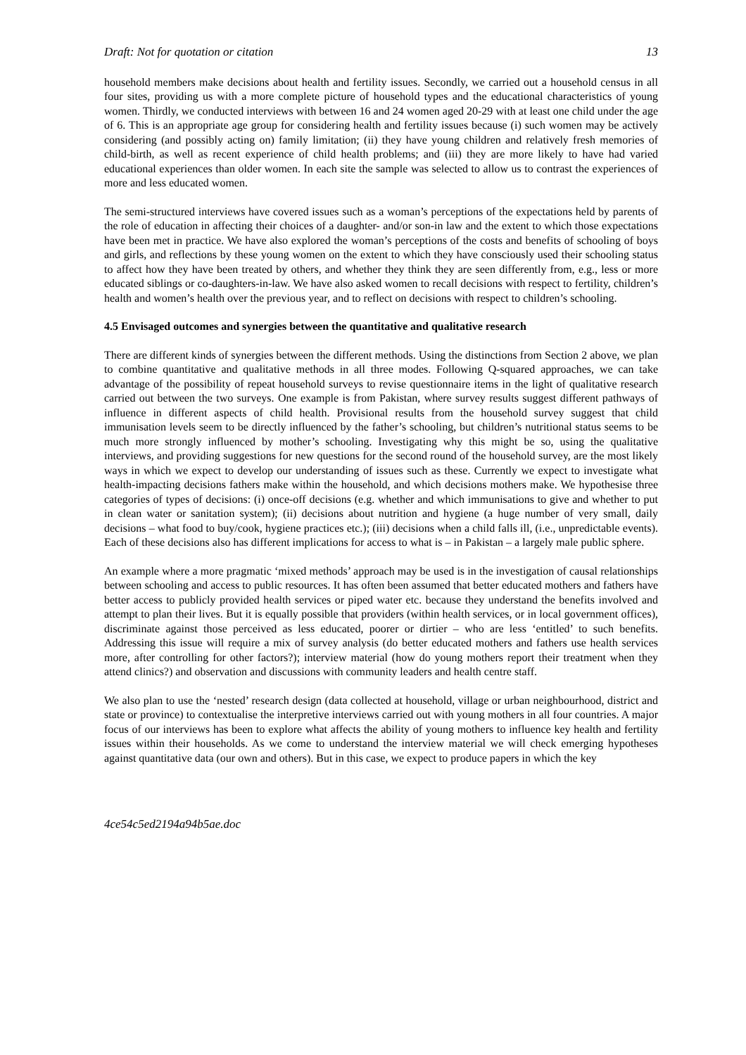Draft: Not for quotation or citation 13
household members make decisions about health and fertility issues. Secondly, we carried out a household census in all four sites, providing us with a more complete picture of household types and the educational characteristics of young women. Thirdly, we conducted interviews with between 16 and 24 women aged 20-29 with at least one child under the age of 6. This is an appropriate age group for considering health and fertility issues because (i) such women may be actively considering (and possibly acting on) family limitation; (ii) they have young children and relatively fresh memories of child-birth, as well as recent experience of child health problems; and (iii) they are more likely to have had varied educational experiences than older women. In each site the sample was selected to allow us to contrast the experiences of more and less educated women.
The semi-structured interviews have covered issues such as a woman’s perceptions of the expectations held by parents of the role of education in affecting their choices of a daughter- and/or son-in law and the extent to which those expectations have been met in practice. We have also explored the woman’s perceptions of the costs and benefits of schooling of boys and girls, and reflections by these young women on the extent to which they have consciously used their schooling status to affect how they have been treated by others, and whether they think they are seen differently from, e.g., less or more educated siblings or co-daughters-in-law. We have also asked women to recall decisions with respect to fertility, children’s health and women’s health over the previous year, and to reflect on decisions with respect to children’s schooling.
4.5 Envisaged outcomes and synergies between the quantitative and qualitative research
There are different kinds of synergies between the different methods. Using the distinctions from Section 2 above, we plan to combine quantitative and qualitative methods in all three modes. Following Q-squared approaches, we can take advantage of the possibility of repeat household surveys to revise questionnaire items in the light of qualitative research carried out between the two surveys. One example is from Pakistan, where survey results suggest different pathways of influence in different aspects of child health. Provisional results from the household survey suggest that child immunisation levels seem to be directly influenced by the father’s schooling, but children’s nutritional status seems to be much more strongly influenced by mother’s schooling. Investigating why this might be so, using the qualitative interviews, and providing suggestions for new questions for the second round of the household survey, are the most likely ways in which we expect to develop our understanding of issues such as these. Currently we expect to investigate what health-impacting decisions fathers make within the household, and which decisions mothers make. We hypothesise three categories of types of decisions: (i) once-off decisions (e.g. whether and which immunisations to give and whether to put in clean water or sanitation system); (ii) decisions about nutrition and hygiene (a huge number of very small, daily decisions – what food to buy/cook, hygiene practices etc.); (iii) decisions when a child falls ill, (i.e., unpredictable events). Each of these decisions also has different implications for access to what is – in Pakistan – a largely male public sphere.
An example where a more pragmatic ‘mixed methods’ approach may be used is in the investigation of causal relationships between schooling and access to public resources. It has often been assumed that better educated mothers and fathers have better access to publicly provided health services or piped water etc. because they understand the benefits involved and attempt to plan their lives. But it is equally possible that providers (within health services, or in local government offices), discriminate against those perceived as less educated, poorer or dirtier – who are less ‘entitled’ to such benefits. Addressing this issue will require a mix of survey analysis (do better educated mothers and fathers use health services more, after controlling for other factors?); interview material (how do young mothers report their treatment when they attend clinics?) and observation and discussions with community leaders and health centre staff.
We also plan to use the ‘nested’ research design (data collected at household, village or urban neighbourhood, district and state or province) to contextualise the interpretive interviews carried out with young mothers in all four countries. A major focus of our interviews has been to explore what affects the ability of young mothers to influence key health and fertility issues within their households. As we come to understand the interview material we will check emerging hypotheses against quantitative data (our own and others). But in this case, we expect to produce papers in which the key
4ce54c5ed2194a94b5ae.doc